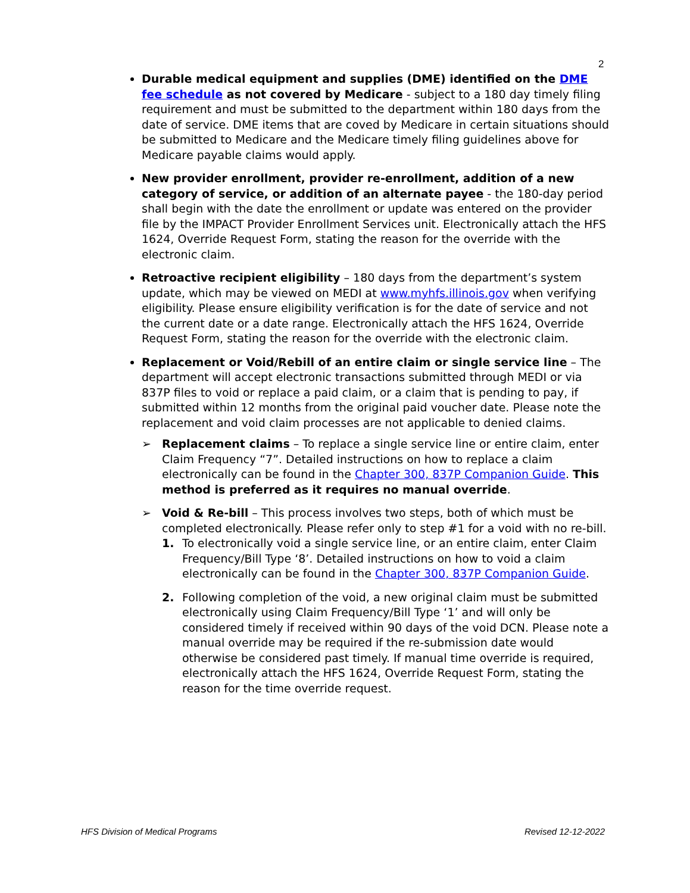2
Durable medical equipment and supplies (DME) identified on the DME fee schedule as not covered by Medicare - subject to a 180 day timely filing requirement and must be submitted to the department within 180 days from the date of service. DME items that are coved by Medicare in certain situations should be submitted to Medicare and the Medicare timely filing guidelines above for Medicare payable claims would apply.
New provider enrollment, provider re-enrollment, addition of a new category of service, or addition of an alternate payee - the 180-day period shall begin with the date the enrollment or update was entered on the provider file by the IMPACT Provider Enrollment Services unit. Electronically attach the HFS 1624, Override Request Form, stating the reason for the override with the electronic claim.
Retroactive recipient eligibility – 180 days from the department’s system update, which may be viewed on MEDI at www.myhfs.illinois.gov when verifying eligibility. Please ensure eligibility verification is for the date of service and not the current date or a date range. Electronically attach the HFS 1624, Override Request Form, stating the reason for the override with the electronic claim.
Replacement or Void/Rebill of an entire claim or single service line – The department will accept electronic transactions submitted through MEDI or via 837P files to void or replace a paid claim, or a claim that is pending to pay, if submitted within 12 months from the original paid voucher date. Please note the replacement and void claim processes are not applicable to denied claims.
➢ Replacement claims – To replace a single service line or entire claim, enter Claim Frequency “7”. Detailed instructions on how to replace a claim electronically can be found in the Chapter 300, 837P Companion Guide. This method is preferred as it requires no manual override.
➢ Void & Re-bill – This process involves two steps, both of which must be completed electronically. Please refer only to step #1 for a void with no re-bill.
1. To electronically void a single service line, or an entire claim, enter Claim Frequency/Bill Type ‘8’. Detailed instructions on how to void a claim electronically can be found in the Chapter 300, 837P Companion Guide.
2. Following completion of the void, a new original claim must be submitted electronically using Claim Frequency/Bill Type ‘1’ and will only be considered timely if received within 90 days of the void DCN. Please note a manual override may be required if the re-submission date would otherwise be considered past timely. If manual time override is required, electronically attach the HFS 1624, Override Request Form, stating the reason for the time override request.
HFS Division of Medical Programs Revised 12-12-2022